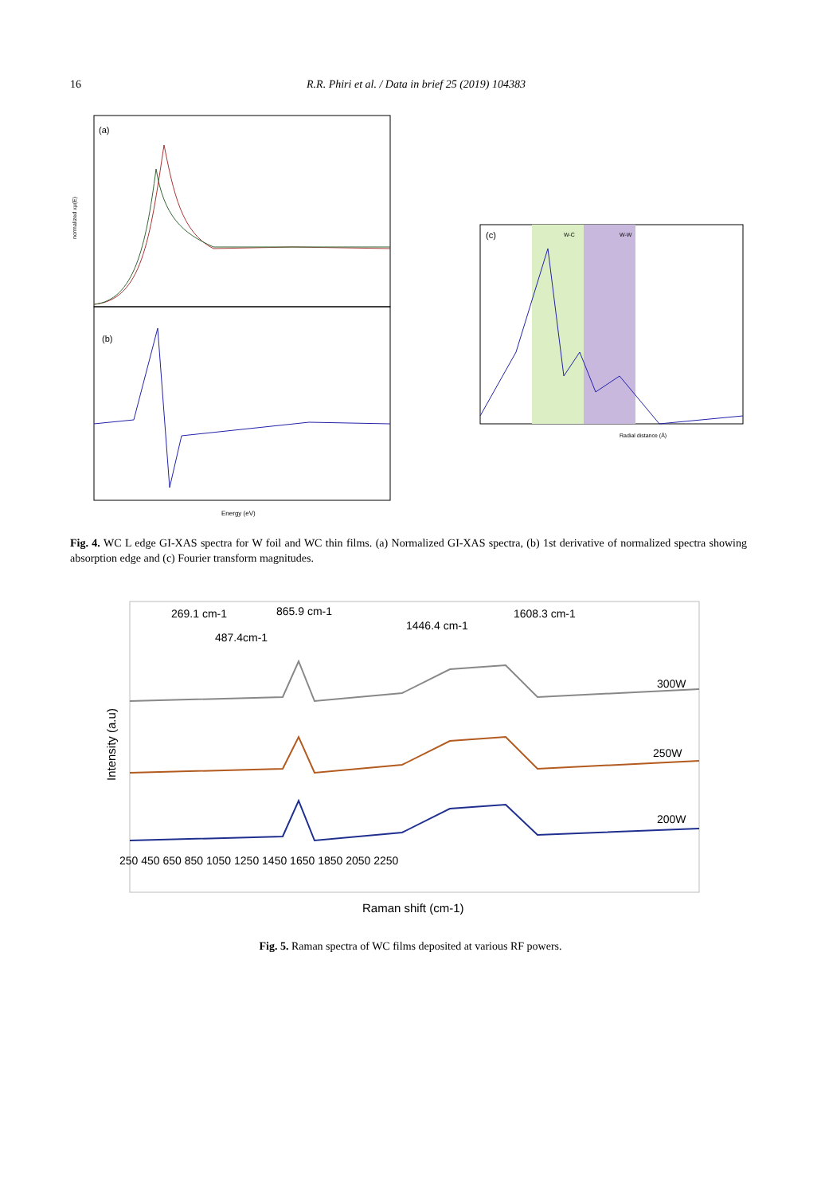16 R.R. Phiri et al. / Data in brief 25 (2019) 104383
(a)
(b)
Energy (eV)
normalized xμ(E)
(c)
W-C
W-W
Radial distance (Å)
Fig. 4. WC L edge GI-XAS spectra for W foil and WC thin films. (a) Normalized GI-XAS spectra, (b) 1st derivative of normalized spectra showing absorption edge and (c) Fourier transform magnitudes.
269.1 cm-1
487.4cm-1
865.9 cm-1
1446.4 cm-1
1608.3 cm-1
300W
250W
200W
250 450 650 850 1050 1250 1450 1650 1850 2050 2250
Raman shift (cm-1)
Intensity (a.u)
Fig. 5. Raman spectra of WC films deposited at various RF powers.